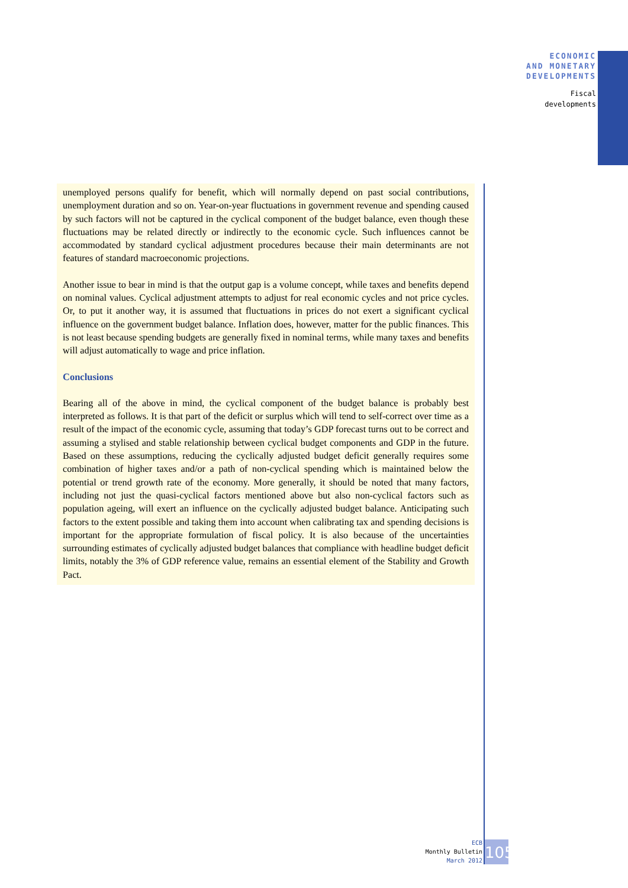ECONOMIC
AND MONETARY
DEVELOPMENTS
Fiscal
developments
unemployed persons qualify for benefit, which will normally depend on past social contributions, unemployment duration and so on. Year-on-year fluctuations in government revenue and spending caused by such factors will not be captured in the cyclical component of the budget balance, even though these fluctuations may be related directly or indirectly to the economic cycle. Such influences cannot be accommodated by standard cyclical adjustment procedures because their main determinants are not features of standard macroeconomic projections.
Another issue to bear in mind is that the output gap is a volume concept, while taxes and benefits depend on nominal values. Cyclical adjustment attempts to adjust for real economic cycles and not price cycles. Or, to put it another way, it is assumed that fluctuations in prices do not exert a significant cyclical influence on the government budget balance. Inflation does, however, matter for the public finances. This is not least because spending budgets are generally fixed in nominal terms, while many taxes and benefits will adjust automatically to wage and price inflation.
Conclusions
Bearing all of the above in mind, the cyclical component of the budget balance is probably best interpreted as follows. It is that part of the deficit or surplus which will tend to self-correct over time as a result of the impact of the economic cycle, assuming that today’s GDP forecast turns out to be correct and assuming a stylised and stable relationship between cyclical budget components and GDP in the future. Based on these assumptions, reducing the cyclically adjusted budget deficit generally requires some combination of higher taxes and/or a path of non-cyclical spending which is maintained below the potential or trend growth rate of the economy. More generally, it should be noted that many factors, including not just the quasi-cyclical factors mentioned above but also non-cyclical factors such as population ageing, will exert an influence on the cyclically adjusted budget balance. Anticipating such factors to the extent possible and taking them into account when calibrating tax and spending decisions is important for the appropriate formulation of fiscal policy. It is also because of the uncertainties surrounding estimates of cyclically adjusted budget balances that compliance with headline budget deficit limits, notably the 3% of GDP reference value, remains an essential element of the Stability and Growth Pact.
ECB
Monthly Bulletin
March 2012
105